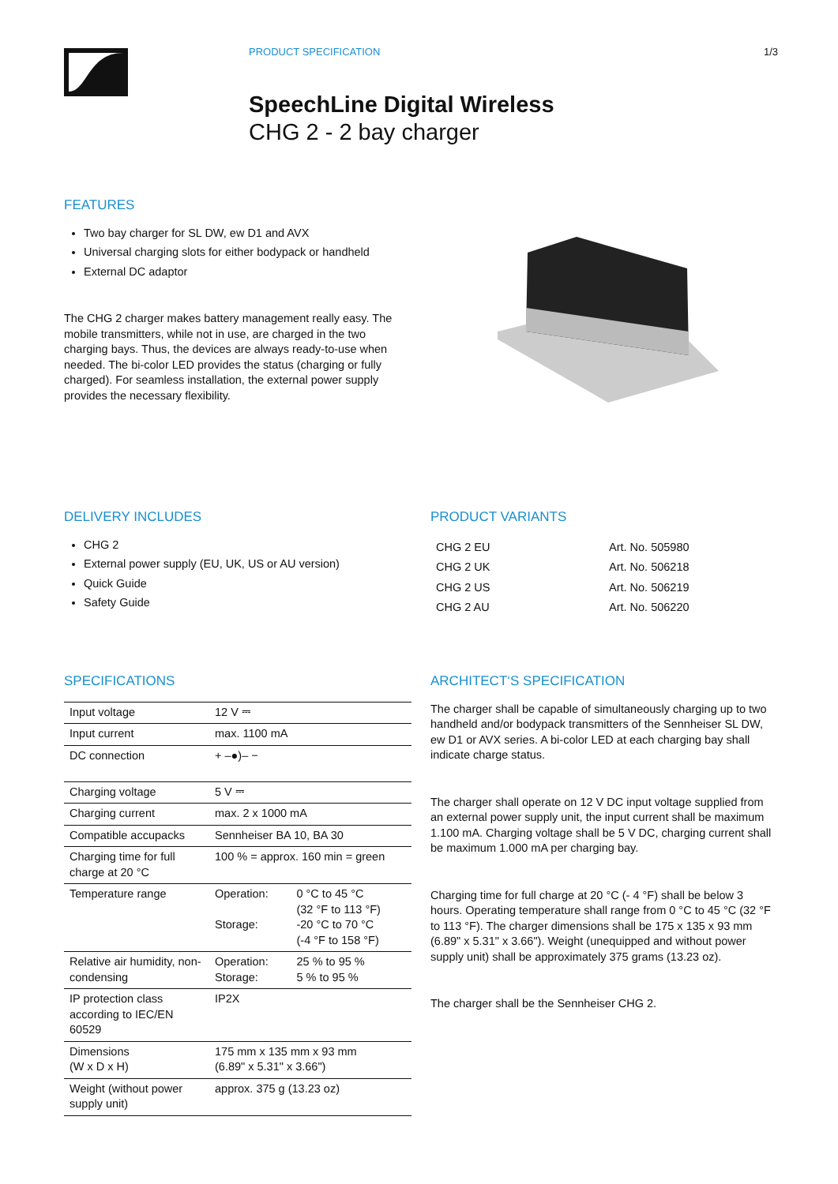PRODUCT SPECIFICATION 1/3
SpeechLine Digital Wireless
CHG 2 - 2 bay charger
FEATURES
Two bay charger for SL DW, ew D1 and AVX
Universal charging slots for either bodypack or handheld
External DC adaptor
The CHG 2 charger makes battery management really easy. The mobile transmitters, while not in use, are charged in the two charging bays. Thus, the devices are always ready-to-use when needed. The bi-color LED provides the status (charging or fully charged). For seamless installation, the external power supply provides the necessary flexibility.
DELIVERY INCLUDES
CHG 2
External power supply (EU, UK, US or AU version)
Quick Guide
Safety Guide
PRODUCT VARIANTS
| CHG 2 EU | Art. No. 505980 |
| CHG 2 UK | Art. No. 506218 |
| CHG 2 US | Art. No. 506219 |
| CHG 2 AU | Art. No. 506220 |
SPECIFICATIONS
| Input voltage | 12 V ⎓ | |
| Input current | max. 1100 mA | |
| DC connection | + –●)– − | |
| Charging voltage | 5 V ⎓ | |
| Charging current | max. 2 x 1000 mA | |
| Compatible accupacks | Sennheiser BA 10, BA 30 | |
| Charging time for full charge at 20 °C | 100 % = approx. 160 min = green | |
| Temperature range | Operation: Storage: | 0 °C to 45 °C (32 °F to 113 °F) -20 °C to 70 °C (-4 °F to 158 °F) |
| Relative air humidity, non-condensing | Operation: Storage: | 25 % to 95 % 5 % to 95 % |
| IP protection class according to IEC/EN 60529 | IP2X | |
| Dimensions (W x D x H) | 175 mm x 135 mm x 93 mm (6.89" x 5.31" x 3.66") | |
| Weight (without power supply unit) | approx. 375 g (13.23 oz) | |
ARCHITECT‘S SPECIFICATION
The charger shall be capable of simultaneously charging up to two handheld and/or bodypack transmitters of the Sennheiser SL DW, ew D1 or AVX series. A bi-color LED at each charging bay shall indicate charge status.
The charger shall operate on 12 V DC input voltage supplied from an external power supply unit, the input current shall be maximum 1.100 mA. Charging voltage shall be 5 V DC, charging current shall be maximum 1.000 mA per charging bay.
Charging time for full charge at 20 °C (- 4 °F) shall be below 3 hours. Operating temperature shall range from 0 °C to 45 °C (32 °F to 113 °F). The charger dimensions shall be 175 x 135 x 93 mm (6.89" x 5.31" x 3.66"). Weight (unequipped and without power supply unit) shall be approximately 375 grams (13.23 oz).
The charger shall be the Sennheiser CHG 2.